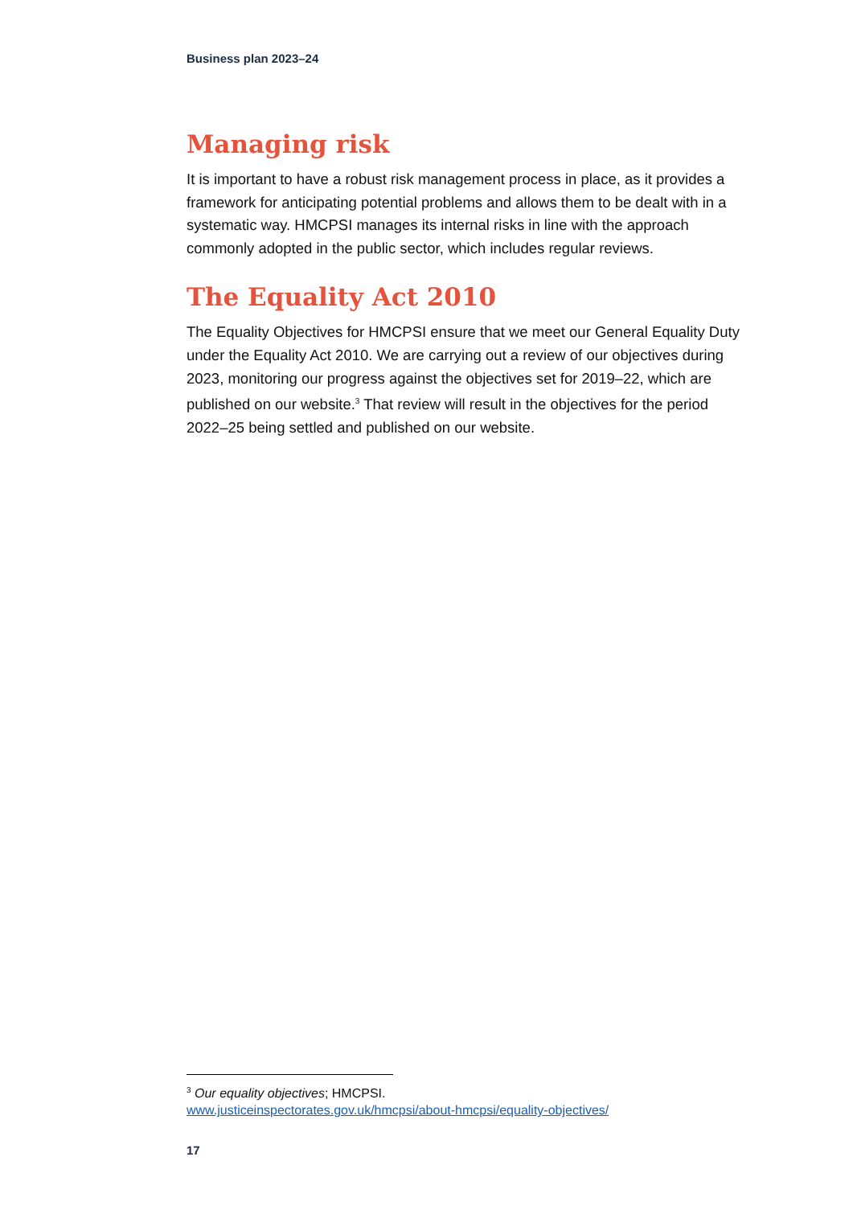Business plan 2023–24
Managing risk
It is important to have a robust risk management process in place, as it provides a framework for anticipating potential problems and allows them to be dealt with in a systematic way. HMCPSI manages its internal risks in line with the approach commonly adopted in the public sector, which includes regular reviews.
The Equality Act 2010
The Equality Objectives for HMCPSI ensure that we meet our General Equality Duty under the Equality Act 2010. We are carrying out a review of our objectives during 2023, monitoring our progress against the objectives set for 2019–22, which are published on our website.<sup>3</sup> That review will result in the objectives for the period 2022–25 being settled and published on our website.
<sup>3</sup> Our equality objectives; HMCPSI.
www.justiceinspectorates.gov.uk/hmcpsi/about-hmcpsi/equality-objectives/
17